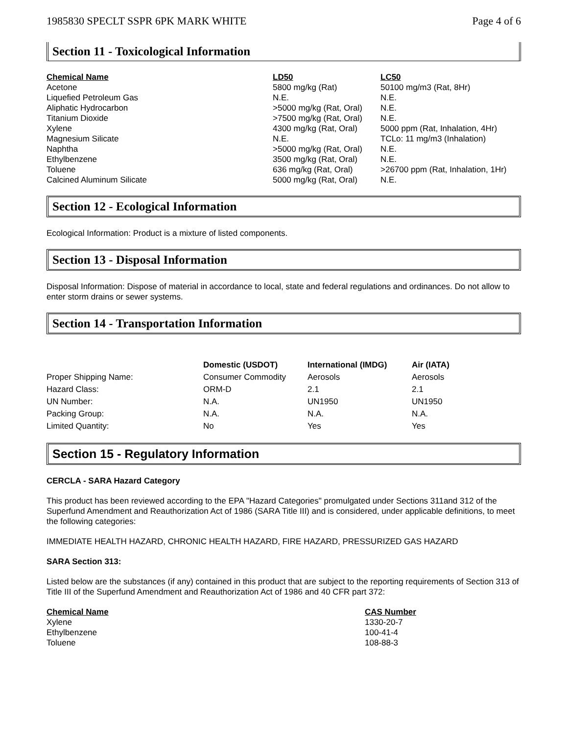1985830 SPECLT SSPR 6PK MARK WHITE Page 4 of 6
Section 11 - Toxicological Information
| Chemical Name | LD50 | LC50 |
| --- | --- | --- |
| Acetone | 5800 mg/kg (Rat) | 50100 mg/m3 (Rat, 8Hr) |
| Liquefied Petroleum Gas | N.E. | N.E. |
| Aliphatic Hydrocarbon | >5000 mg/kg (Rat, Oral) | N.E. |
| Titanium Dioxide | >7500 mg/kg (Rat, Oral) | N.E. |
| Xylene | 4300 mg/kg (Rat, Oral) | 5000 ppm (Rat, Inhalation, 4Hr) |
| Magnesium Silicate | N.E. | TCLo: 11 mg/m3 (Inhalation) |
| Naphtha | >5000 mg/kg (Rat, Oral) | N.E. |
| Ethylbenzene | 3500 mg/kg (Rat, Oral) | N.E. |
| Toluene | 636 mg/kg (Rat, Oral) | >26700 ppm (Rat, Inhalation, 1Hr) |
| Calcined Aluminum Silicate | 5000 mg/kg (Rat, Oral) | N.E. |
Section 12 - Ecological Information
Ecological Information: Product is a mixture of listed components.
Section 13 - Disposal Information
Disposal Information: Dispose of material in accordance to local, state and federal regulations and ordinances. Do not allow to enter storm drains or sewer systems.
Section 14 - Transportation Information
| | Domestic (USDOT) | International (IMDG) | Air (IATA) |
| --- | --- | --- | --- |
| Proper Shipping Name: | Consumer Commodity | Aerosols | Aerosols |
| Hazard Class: | ORM-D | 2.1 | 2.1 |
| UN Number: | N.A. | UN1950 | UN1950 |
| Packing Group: | N.A. | N.A. | N.A. |
| Limited Quantity: | No | Yes | Yes |
Section 15 - Regulatory Information
CERCLA - SARA Hazard Category
This product has been reviewed according to the EPA "Hazard Categories" promulgated under Sections 311and 312 of the Superfund Amendment and Reauthorization Act of 1986 (SARA Title III) and is considered, under applicable definitions, to meet the following categories:
IMMEDIATE HEALTH HAZARD, CHRONIC HEALTH HAZARD, FIRE HAZARD, PRESSURIZED GAS HAZARD
SARA Section 313:
Listed below are the substances (if any) contained in this product that are subject to the reporting requirements of Section 313 of Title III of the Superfund Amendment and Reauthorization Act of 1986 and 40 CFR part 372:
| Chemical Name | CAS Number |
| --- | --- |
| Xylene | 1330-20-7 |
| Ethylbenzene | 100-41-4 |
| Toluene | 108-88-3 |